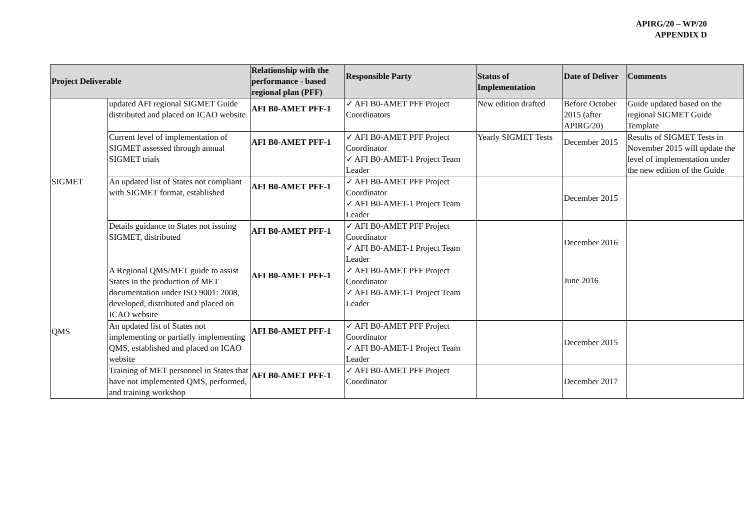APIRG/20 – WP/20
APPENDIX D
| Project Deliverable | | Relationship with the performance - based regional plan (PFF) | Responsible Party | Status of Implementation | Date of Deliver | Comments |
| --- | --- | --- | --- | --- | --- | --- |
| SIGMET | updated AFI regional SIGMET Guide distributed and placed on ICAO website | AFI B0-AMET PFF-1 | ✓ AFI B0-AMET PFF Project Coordinators | New edition drafted | Before October 2015 (after APIRG/20) | Guide updated based on the regional SIGMET Guide Template |
| | Current level of implementation of SIGMET assessed through annual SIGMET trials | AFI B0-AMET PFF-1 | ✓ AFI B0-AMET PFF Project Coordinator ✓ AFI B0-AMET-1 Project Team Leader | Yearly SIGMET Tests | December 2015 | Results of SIGMET Tests in November 2015 will update the level of implementation under the new edition of the Guide |
| | An updated list of States not compliant with SIGMET format, established | AFI B0-AMET PFF-1 | ✓ AFI B0-AMET PFF Project Coordinator ✓ AFI B0-AMET-1 Project Team Leader | | December 2015 | |
| | Details guidance to States not issuing SIGMET, distributed | AFI B0-AMET PFF-1 | ✓ AFI B0-AMET PFF Project Coordinator ✓ AFI B0-AMET-1 Project Team Leader | | December 2016 | |
| QMS | A Regional QMS/MET guide to assist States in the production of MET documentation under ISO 9001: 2008, developed, distributed and placed on ICAO website | AFI B0-AMET PFF-1 | ✓ AFI B0-AMET PFF Project Coordinator ✓ AFI B0-AMET-1 Project Team Leader | | June 2016 | |
| | An updated list of States not implementing or partially implementing QMS, established and placed on ICAO website | AFI B0-AMET PFF-1 | ✓ AFI B0-AMET PFF Project Coordinator ✓ AFI B0-AMET-1 Project Team Leader | | December 2015 | |
| | Training of MET personnel in States that have not implemented QMS, performed, and training workshop | AFI B0-AMET PFF-1 | ✓ AFI B0-AMET PFF Project Coordinator | | December 2017 | |